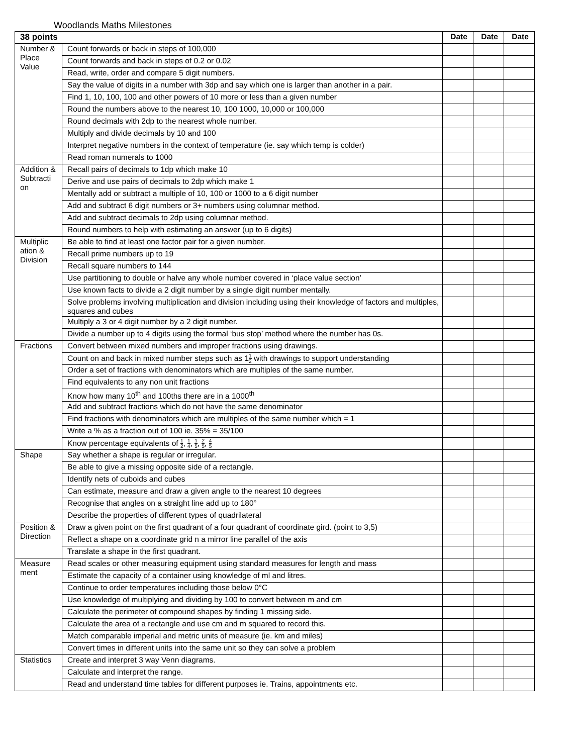Woodlands Maths Milestones
| 38 points | | Date | Date | Date |
| --- | --- | --- | --- | --- |
| Number & Place Value | Count forwards or back in steps of 100,000 | | | |
| | Count forwards and back in steps of 0.2 or 0.02 | | | |
| | Read, write, order and compare 5 digit numbers. | | | |
| | Say the value of digits in a number with 3dp and say which one is larger than another in a pair. | | | |
| | Find 1, 10, 100, 100 and other powers of 10 more or less than a given number | | | |
| | Round the numbers above to the nearest 10, 100 1000, 10,000 or 100,000 | | | |
| | Round decimals with 2dp to the nearest whole number. | | | |
| | Multiply and divide decimals by 10 and 100 | | | |
| | Interpret negative numbers in the context of temperature (ie. say which temp is colder) | | | |
| | Read roman numerals to 1000 | | | |
| Addition & Subtracti on | Recall pairs of decimals to 1dp which make 10 | | | |
| | Derive and use pairs of decimals to 2dp which make 1 | | | |
| | Mentally add or subtract a multiple of 10, 100 or 1000 to a 6 digit number | | | |
| | Add and subtract 6 digit numbers or 3+ numbers using columnar method. | | | |
| | Add and subtract decimals to 2dp using columnar method. | | | |
| | Round numbers to help with estimating an answer (up to 6 digits) | | | |
| Multiplic ation & Division | Be able to find at least one factor pair for a given number. | | | |
| | Recall prime numbers up to 19 | | | |
| | Recall square numbers to 144 | | | |
| | Use partitioning to double or halve any whole number covered in ‘place value section’ | | | |
| | Use known facts to divide a 2 digit number by a single digit number mentally. | | | |
| | Solve problems involving multiplication and division including using their knowledge of factors and multiples, squares and cubes | | | |
| | Multiply a 3 or 4 digit number by a 2 digit number. | | | |
| | Divide a number up to 4 digits using the formal ‘bus stop’ method where the number has 0s. | | | |
| Fractions | Convert between mixed numbers and improper fractions using drawings. | | | |
| | Count on and back in mixed number steps such as 1 1 2 with drawings to support understanding | | | |
| | Order a set of fractions with denominators which are multiples of the same number. | | | |
| | Find equivalents to any non unit fractions | | | |
| | Know how many 10<sup>th</sup> and 100ths there are in a 1000<sup>th</sup> | | | |
| | Add and subtract fractions which do not have the same denominator | | | |
| | Find fractions with denominators which are multiples of the same number which = 1 | | | |
| | Write a % as a fraction out of 100 ie. 35% = 35/100 | | | |
| | Know percentage equivalents of 1 2 , 1 4 , 1 5 , 2 5 , 4 5 | | | |
| Shape | Say whether a shape is regular or irregular. | | | |
| | Be able to give a missing opposite side of a rectangle. | | | |
| | Identify nets of cuboids and cubes | | | |
| | Can estimate, measure and draw a given angle to the nearest 10 degrees | | | |
| | Recognise that angles on a straight line add up to 180° | | | |
| | Describe the properties of different types of quadrilateral | | | |
| Position & Direction | Draw a given point on the first quadrant of a four quadrant of coordinate gird. (point to 3,5) | | | |
| | Reflect a shape on a coordinate grid n a mirror line parallel of the axis | | | |
| | Translate a shape in the first quadrant. | | | |
| Measure ment | Read scales or other measuring equipment using standard measures for length and mass | | | |
| | Estimate the capacity of a container using knowledge of ml and litres. | | | |
| | Continue to order temperatures including those below 0°C | | | |
| | Use knowledge of multiplying and dividing by 100 to convert between m and cm | | | |
| | Calculate the perimeter of compound shapes by finding 1 missing side. | | | |
| | Calculate the area of a rectangle and use cm and m squared to record this. | | | |
| | Match comparable imperial and metric units of measure (ie. km and miles) | | | |
| | Convert times in different units into the same unit so they can solve a problem | | | |
| Statistics | Create and interpret 3 way Venn diagrams. | | | |
| | Calculate and interpret the range. | | | |
| | Read and understand time tables for different purposes ie. Trains, appointments etc. | | | |